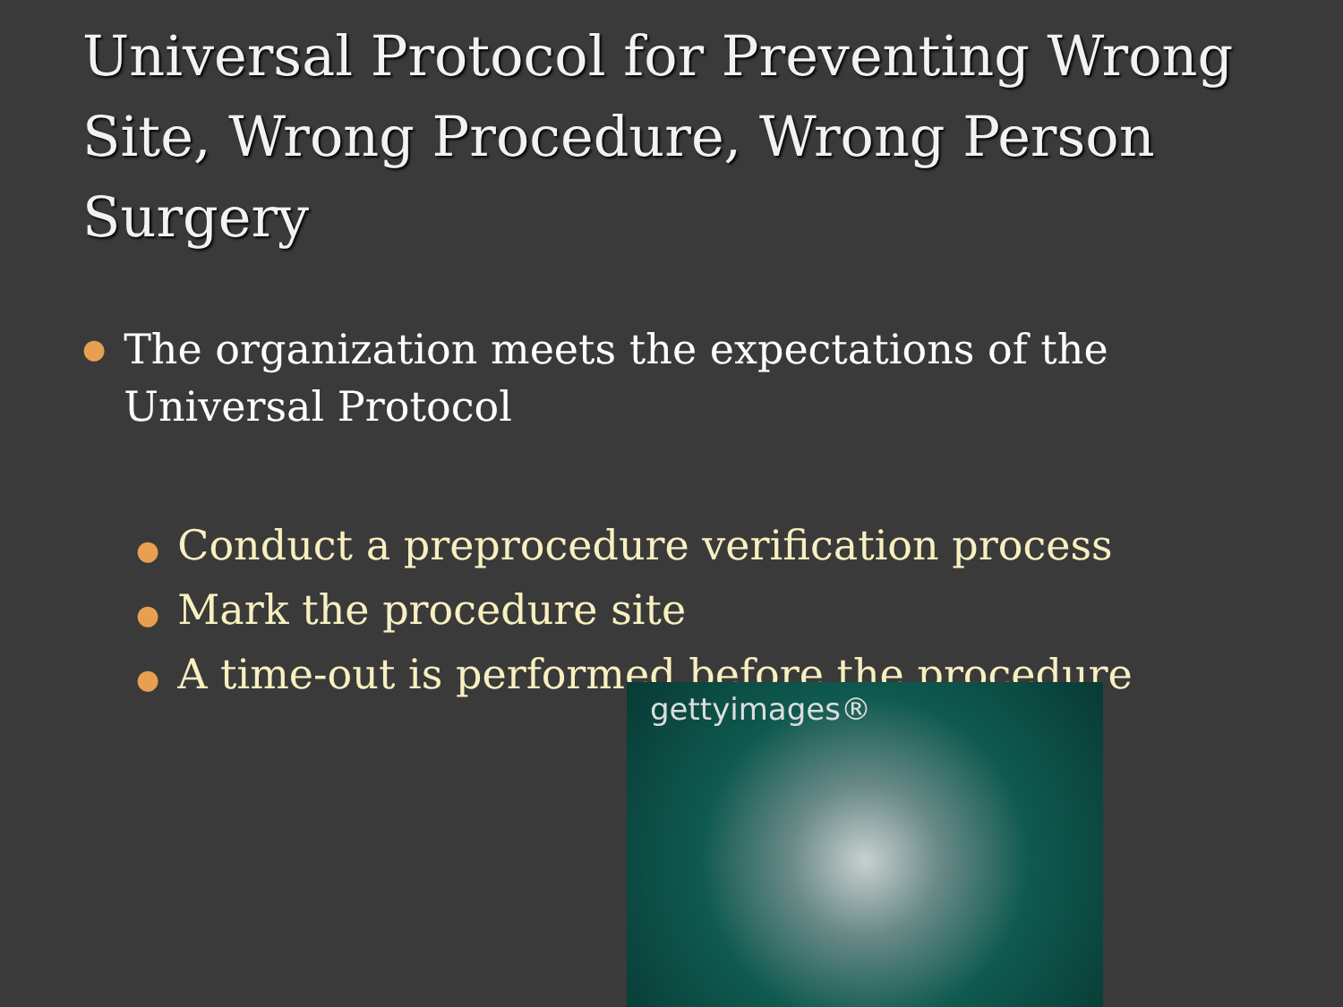Universal Protocol for Preventing Wrong Site, Wrong Procedure, Wrong Person Surgery
● The organization meets the expectations of the
Universal Protocol
● Conduct a preprocedure verification process
● Mark the procedure site
● A time-out is performed before the procedure
gettyimages®